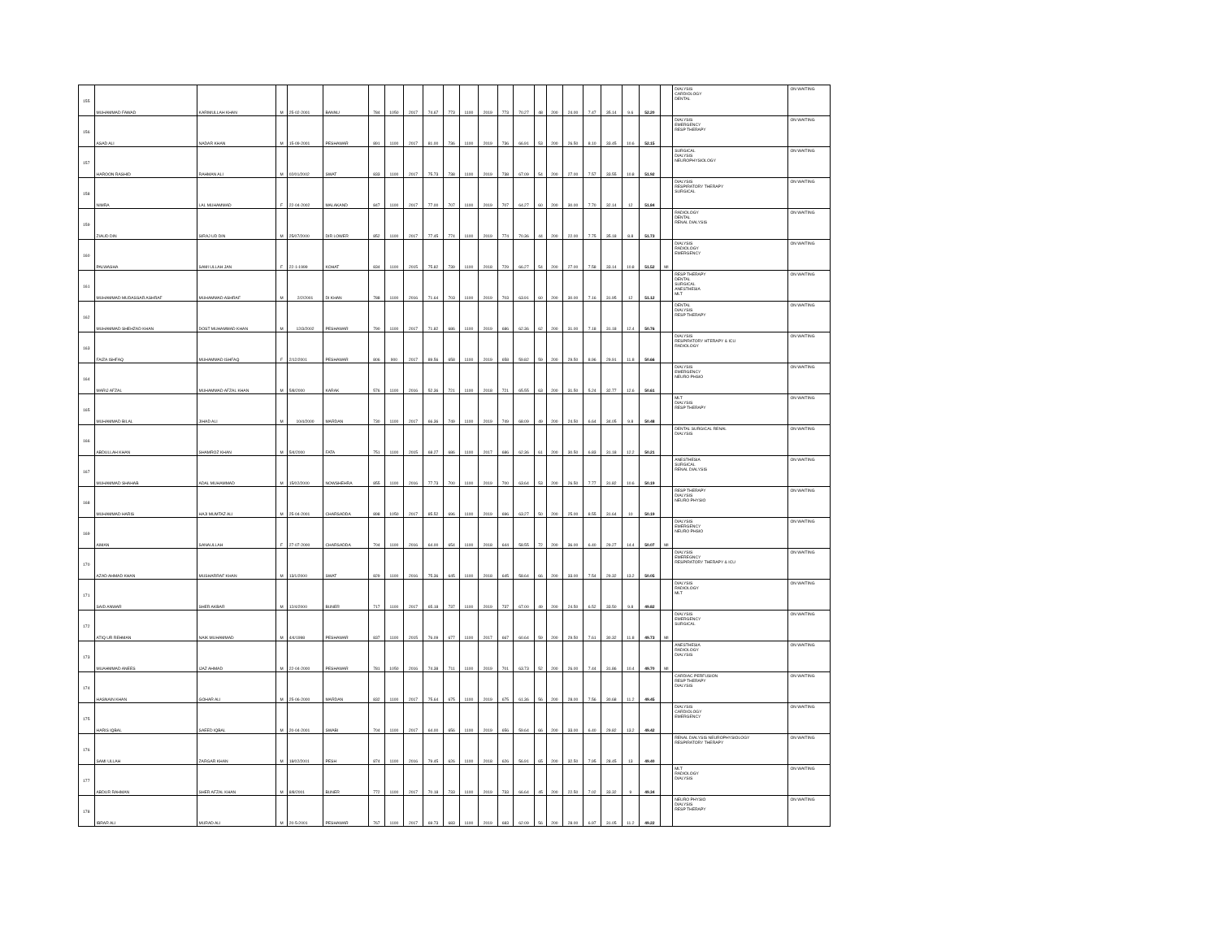| 155 | MUHAMMAD FAWAD | KARIMULLAH KHAN | M | 25-02-2001 | BANNU | 784 | 1050 | 2017 | 74.67 | 773 | 1100 | 2019 | 773 | 70.27 | 48 | 200 | 24.00 | 7.47 | 35.14 | 9.6 | 52.20 | | DIALYSIS CARDIOLOGY DENTAL | ON WAITING |
| 156 | ASAD ALI | NADAR KHAN | M | 15-09-2001 | PESHAWAR | 891 | 1100 | 2017 | 81.00 | 736 | 1100 | 2019 | 736 | 66.91 | 53 | 200 | 26.50 | 8.10 | 33.45 | 10.6 | 52.15 | | DIALYSIS EMERGENCY RESP THERAPY | ON WAITING |
| 157 | HAROON RASHID | RAHMAN ALI | M | 02/01/2002 | SWAT | 833 | 1100 | 2017 | 75.73 | 738 | 1100 | 2019 | 738 | 67.09 | 54 | 200 | 27.00 | 7.57 | 33.55 | 10.8 | 51.92 | | SURGICAL DIALYSIS NEUROPHYSIOLOGY | ON WAITING |
| 158 | NIMRA | LAL MUHAMMAD | F | 22-04-2002 | MALAKAND | 847 | 1100 | 2017 | 77.00 | 707 | 1100 | 2019 | 707 | 64.27 | 60 | 200 | 30.00 | 7.70 | 32.14 | 12 | 51.84 | | DIALYSIS RESPIRATORY THERAPY SURGICAL | ON WAITING |
| 159 | ZIAUD DIN | SIRAJ UD DIN | M | 25/07/2000 | DIR LOWER | 852 | 1100 | 2017 | 77.45 | 774 | 1100 | 2019 | 774 | 70.36 | 44 | 200 | 22.00 | 7.75 | 35.18 | 8.8 | 51.73 | | RADIOLOGY DENTAL RENAL DIALYSIS | ON WAITING |
| 160 | PALWASHA | SAMI ULLAH JAN | F | 22-1-1999 | KOHAT | 834 | 1100 | 2015 | 75.82 | 739 | 1100 | 2018 | 729 | 66.27 | 54 | 200 | 27.00 | 7.58 | 33.14 | 10.8 | 51.52 | MI | DIALYSIS RADIOLOGY EMERGENCY | ON WAITING |
| 161 | MUHAMMAD MUDASSAR ASHRAF | MUHAMMAD ASHRAF | M | 2/2/2001 | DI KHAN | 788 | 1100 | 2016 | 71.64 | 703 | 1100 | 2019 | 703 | 63.91 | 60 | 200 | 30.00 | 7.16 | 31.95 | 12 | 51.12 | | RESP THERAPY DENTAL SURGICAL ANESTHESIA MLT | ON WAITING |
| 162 | MUHAMMAD SHEHZAD KHAN | DOST MUHAMMAD KHAN | M | 12/3/2002 | PESHAWAR | 790 | 1100 | 2017 | 71.82 | 686 | 1100 | 2019 | 686 | 62.36 | 62 | 200 | 31.00 | 7.18 | 31.18 | 12.4 | 50.76 | | DENTAL DIALYSIS RESP THERAPY | ON WAITING |
| 163 | FAIZA ISHFAQ | MUHAMMAD ISHFAQ | F | 2/12/2001 | PESHAWAR | 806 | 900 | 2017 | 89.56 | 658 | 1100 | 2019 | 658 | 59.82 | 59 | 200 | 29.50 | 8.96 | 29.91 | 11.8 | 50.66 | | DIALYSIS RESPIRATORY HTERAPY & ICU RADIOLOGY | ON WAITING |
| 164 | MARIJ AFZAL | MUHAMMAD AFZAL KHAN | M | 5/8/2000 | KARAK | 576 | 1100 | 2016 | 52.36 | 721 | 1100 | 2018 | 721 | 65.55 | 63 | 200 | 31.50 | 5.24 | 32.77 | 12.6 | 50.61 | | DIALYSIS EMERGENCY NEURO PHSIO | ON WAITING |
| 165 | MUHAMMAD BILAL | JIHAD ALI | M | 10/4/2000 | MARDAN | 730 | 1100 | 2017 | 66.36 | 749 | 1100 | 2019 | 749 | 68.09 | 49 | 200 | 24.50 | 6.64 | 34.05 | 9.8 | 50.48 | | MLT DIALYSIS RESP THERAPY | ON WAITING |
| 166 | ABDULLAH KHAN | SHAMROZ KHAN | M | 5/4/2000 | FATA | 751 | 1100 | 2015 | 68.27 | 686 | 1100 | 2017 | 686 | 62.36 | 61 | 200 | 30.50 | 6.83 | 31.18 | 12.2 | 50.21 | | DENTAL SURGICAL RENAL DIALYSIS | ON WAITING |
| 167 | MUHAMMAD SHAHAB | ADAL MUHAMMAD | M | 15/02/2000 | NOWSHEHRA | 855 | 1100 | 2016 | 77.73 | 700 | 1100 | 2019 | 700 | 63.64 | 53 | 200 | 26.50 | 7.77 | 31.82 | 10.6 | 50.19 | | ANESTHESIA SURGICAL RENAL DIALYSIS | ON WAITING |
| 168 | MUHAMMAD HARIS | HAJI MUMTAZ ALI | M | 25-04-2001 | CHARSADDA | 898 | 1050 | 2017 | 85.52 | 696 | 1100 | 2019 | 696 | 63.27 | 50 | 200 | 25.00 | 8.55 | 31.64 | 10 | 50.19 | | RESP THERAPY DIALYSIS NEURO PHYSIO | ON WAITING |
| 169 | AIMAN | SANAULLAH | F | 27-07-2000 | CHARSADDA | 704 | 1100 | 2016 | 64.00 | 654 | 1100 | 2018 | 644 | 58.55 | 72 | 200 | 36.00 | 6.40 | 29.27 | 14.4 | 50.07 | MI | DIALYSIS EMERGENCY NEURO PHSIO | ON WAITING |
| 170 | AZAD AHMAD KHAN | MUSHARRAF KHAN | M | 13/1/2000 | SWAT | 829 | 1100 | 2016 | 75.36 | 645 | 1100 | 2018 | 645 | 58.64 | 66 | 200 | 33.00 | 7.54 | 29.32 | 13.2 | 50.05 | | DIALYSIS EMEREGNCY RESPIRATORY THERAPY & ICU | ON WAITING |
| 171 | SAID ANWAR | SHER AKBAR | M | 12/4/2000 | BUNER | 717 | 1100 | 2017 | 65.18 | 737 | 1100 | 2019 | 737 | 67.00 | 49 | 200 | 24.50 | 6.52 | 33.50 | 9.8 | 49.82 | | DIALYSIS RADIOLOGY MLT | ON WAITING |
| 172 | ATIQ UR REHMAN | NAIK MUHAMMAD | M | 4/4/1998 | PESHAWAR | 837 | 1100 | 2015 | 76.09 | 677 | 1100 | 2017 | 667 | 60.64 | 59 | 200 | 29.50 | 7.61 | 30.32 | 11.8 | 49.73 | MI | DIALYSIS EMERGENCY SURGICAL | ON WAITING |
| 173 | MUAHMMAD ANEES | IJAZ AHMAD | M | 22-04-2000 | PESHAWAR | 781 | 1050 | 2016 | 74.38 | 711 | 1100 | 2019 | 701 | 63.73 | 52 | 200 | 26.00 | 7.44 | 31.86 | 10.4 | 49.70 | MI | ANESTHESIA RADIOLOGY DIALYSIS | ON WAITING |
| 174 | HASNAIN KHAN | GOHAR ALI | M | 25-06-2000 | MARDAN | 832 | 1100 | 2017 | 75.64 | 675 | 1100 | 2019 | 675 | 61.36 | 56 | 200 | 28.00 | 7.56 | 30.68 | 11.2 | 49.45 | | CARDIAC PERFUSION RESP THERAPY DIALYSIS | ON WAITING |
| 175 | HARIS IQBAL | SAEED IQBAL | M | 20-04-2001 | SWABI | 704 | 1100 | 2017 | 64.00 | 656 | 1100 | 2019 | 656 | 59.64 | 66 | 200 | 33.00 | 6.40 | 29.82 | 13.2 | 49.42 | | DIALYSIS CARDIOLOGY EMERGENCY | ON WAITING |
| 176 | SAMI ULLAH | ZARGAR KHAN | M | 18/02/2001 | PESH | 874 | 1100 | 2016 | 79.45 | 626 | 1100 | 2018 | 626 | 56.91 | 65 | 200 | 32.50 | 7.95 | 28.45 | 13 | 49.40 | | RENAL DIALYSIS NEUROPHYSIOLOGY RESPIRATORY THERAPY | ON WAITING |
| 177 | ABDUR RAHMAN | SHER AFZAL KHAN | M | 8/8/2001 | BUNER | 772 | 1100 | 2017 | 70.18 | 733 | 1100 | 2019 | 733 | 66.64 | 45 | 200 | 22.50 | 7.02 | 33.32 | 9 | 49.34 | | MLT RADIOLOGY DIALYSIS | ON WAITING |
| 178 | IBRAR ALI | MURAD ALI | M | 20-5-2001 | PESHAWAR | 767 | 1100 | 2017 | 69.73 | 683 | 1100 | 2019 | 683 | 62.09 | 56 | 200 | 28.00 | 6.97 | 31.05 | 11.2 | 49.22 | | NEURO PHYSIO DIALYSIS RESP THERAPY | ON WAITING |